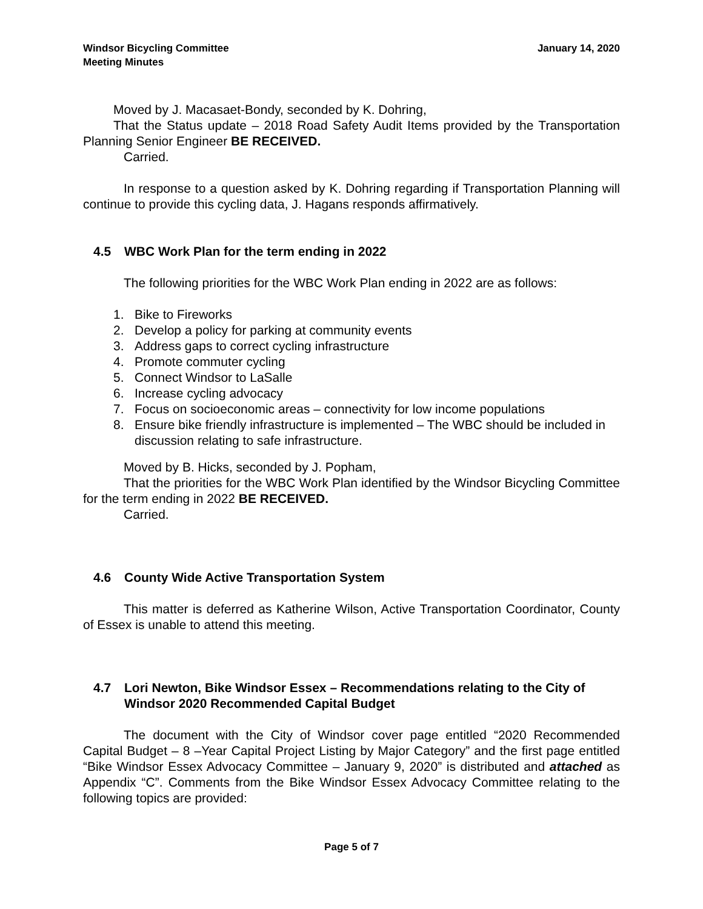Windsor Bicycling Committee
Meeting Minutes
January 14, 2020
Moved by J. Macasaet-Bondy, seconded by K. Dohring,
That the Status update – 2018 Road Safety Audit Items provided by the Transportation Planning Senior Engineer BE RECEIVED.
Carried.
In response to a question asked by K. Dohring regarding if Transportation Planning will continue to provide this cycling data, J. Hagans responds affirmatively.
4.5 WBC Work Plan for the term ending in 2022
The following priorities for the WBC Work Plan ending in 2022 are as follows:
1. Bike to Fireworks
2. Develop a policy for parking at community events
3. Address gaps to correct cycling infrastructure
4. Promote commuter cycling
5. Connect Windsor to LaSalle
6. Increase cycling advocacy
7. Focus on socioeconomic areas – connectivity for low income populations
8. Ensure bike friendly infrastructure is implemented – The WBC should be included in discussion relating to safe infrastructure.
Moved by B. Hicks, seconded by J. Popham,
That the priorities for the WBC Work Plan identified by the Windsor Bicycling Committee for the term ending in 2022 BE RECEIVED.
Carried.
4.6 County Wide Active Transportation System
This matter is deferred as Katherine Wilson, Active Transportation Coordinator, County of Essex is unable to attend this meeting.
4.7 Lori Newton, Bike Windsor Essex – Recommendations relating to the City of Windsor 2020 Recommended Capital Budget
The document with the City of Windsor cover page entitled “2020 Recommended Capital Budget – 8 –Year Capital Project Listing by Major Category” and the first page entitled “Bike Windsor Essex Advocacy Committee – January 9, 2020” is distributed and attached as Appendix “C”. Comments from the Bike Windsor Essex Advocacy Committee relating to the following topics are provided:
Page 5 of 7